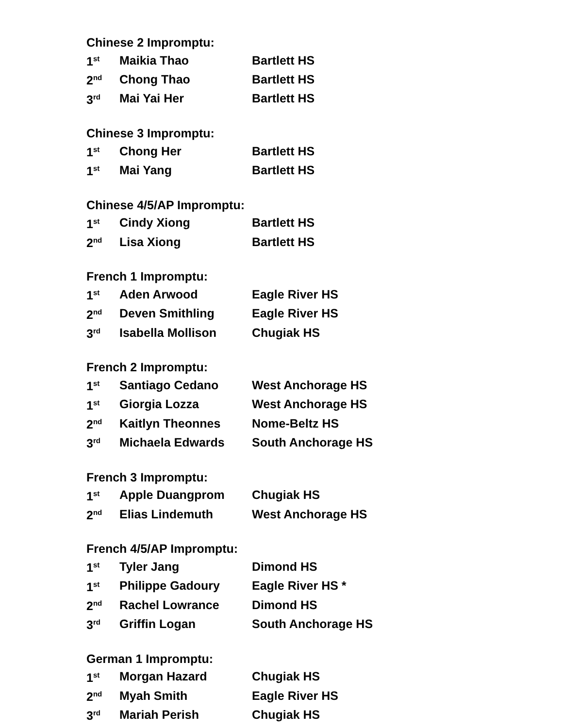Chinese 2 Impromptu:
| 1<sup>st</sup> | Maikia Thao | Bartlett HS |
| 2<sup>nd</sup> | Chong Thao | Bartlett HS |
| 3<sup>rd</sup> | Mai Yai Her | Bartlett HS |
Chinese 3 Impromptu:
| 1<sup>st</sup> | Chong Her | Bartlett HS |
| 1<sup>st</sup> | Mai Yang | Bartlett HS |
Chinese 4/5/AP Impromptu:
| 1<sup>st</sup> | Cindy Xiong | Bartlett HS |
| 2<sup>nd</sup> | Lisa Xiong | Bartlett HS |
French 1 Impromptu:
| 1<sup>st</sup> | Aden Arwood | Eagle River HS |
| 2<sup>nd</sup> | Deven Smithling | Eagle River HS |
| 3<sup>rd</sup> | Isabella Mollison | Chugiak HS |
French 2 Impromptu:
| 1<sup>st</sup> | Santiago Cedano | West Anchorage HS |
| 1<sup>st</sup> | Giorgia Lozza | West Anchorage HS |
| 2<sup>nd</sup> | Kaitlyn Theonnes | Nome-Beltz HS |
| 3<sup>rd</sup> | Michaela Edwards | South Anchorage HS |
French 3 Impromptu:
| 1<sup>st</sup> | Apple Duangprom | Chugiak HS |
| 2<sup>nd</sup> | Elias Lindemuth | West Anchorage HS |
French 4/5/AP Impromptu:
| 1<sup>st</sup> | Tyler Jang | Dimond HS |
| 1<sup>st</sup> | Philippe Gadoury | Eagle River HS * |
| 2<sup>nd</sup> | Rachel Lowrance | Dimond HS |
| 3<sup>rd</sup> | Griffin Logan | South Anchorage HS |
German 1 Impromptu:
| 1<sup>st</sup> | Morgan Hazard | Chugiak HS |
| 2<sup>nd</sup> | Myah Smith | Eagle River HS |
| 3<sup>rd</sup> | Mariah Perish | Chugiak HS |